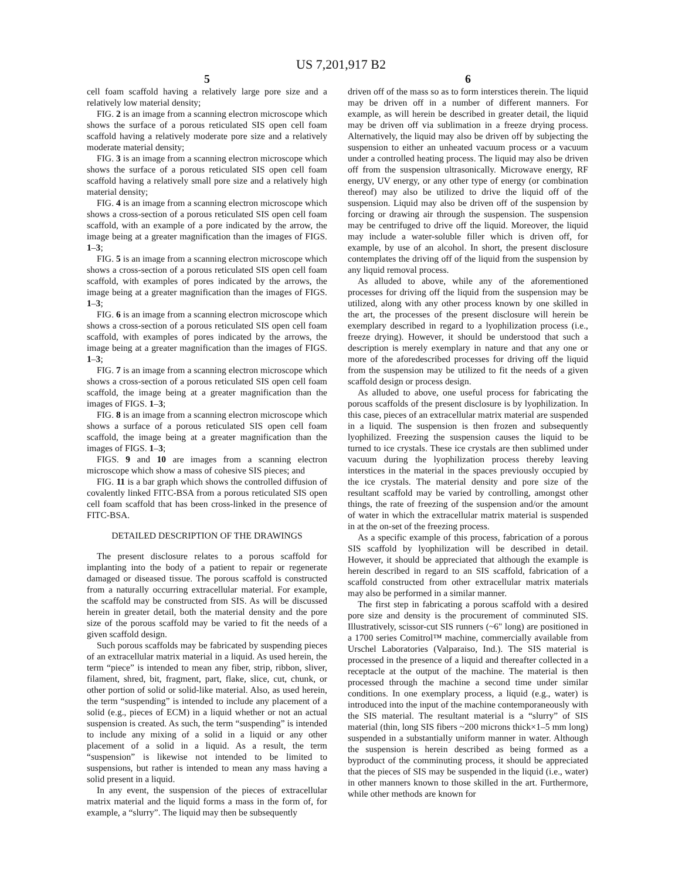US 7,201,917 B2
5
cell foam scaffold having a relatively large pore size and a relatively low material density;
FIG. 2 is an image from a scanning electron microscope which shows the surface of a porous reticulated SIS open cell foam scaffold having a relatively moderate pore size and a relatively moderate material density;
FIG. 3 is an image from a scanning electron microscope which shows the surface of a porous reticulated SIS open cell foam scaffold having a relatively small pore size and a relatively high material density;
FIG. 4 is an image from a scanning electron microscope which shows a cross-section of a porous reticulated SIS open cell foam scaffold, with an example of a pore indicated by the arrow, the image being at a greater magnification than the images of FIGS. 1–3;
FIG. 5 is an image from a scanning electron microscope which shows a cross-section of a porous reticulated SIS open cell foam scaffold, with examples of pores indicated by the arrows, the image being at a greater magnification than the images of FIGS. 1–3;
FIG. 6 is an image from a scanning electron microscope which shows a cross-section of a porous reticulated SIS open cell foam scaffold, with examples of pores indicated by the arrows, the image being at a greater magnification than the images of FIGS. 1–3;
FIG. 7 is an image from a scanning electron microscope which shows a cross-section of a porous reticulated SIS open cell foam scaffold, the image being at a greater magnification than the images of FIGS. 1–3;
FIG. 8 is an image from a scanning electron microscope which shows a surface of a porous reticulated SIS open cell foam scaffold, the image being at a greater magnification than the images of FIGS. 1–3;
FIGS. 9 and 10 are images from a scanning electron microscope which show a mass of cohesive SIS pieces; and
FIG. 11 is a bar graph which shows the controlled diffusion of covalently linked FITC-BSA from a porous reticulated SIS open cell foam scaffold that has been cross-linked in the presence of FITC-BSA.
DETAILED DESCRIPTION OF THE DRAWINGS
The present disclosure relates to a porous scaffold for implanting into the body of a patient to repair or regenerate damaged or diseased tissue. The porous scaffold is constructed from a naturally occurring extracellular material. For example, the scaffold may be constructed from SIS. As will be discussed herein in greater detail, both the material density and the pore size of the porous scaffold may be varied to fit the needs of a given scaffold design.
Such porous scaffolds may be fabricated by suspending pieces of an extracellular matrix material in a liquid. As used herein, the term “piece” is intended to mean any fiber, strip, ribbon, sliver, filament, shred, bit, fragment, part, flake, slice, cut, chunk, or other portion of solid or solid-like material. Also, as used herein, the term “suspending” is intended to include any placement of a solid (e.g., pieces of ECM) in a liquid whether or not an actual suspension is created. As such, the term “suspending” is intended to include any mixing of a solid in a liquid or any other placement of a solid in a liquid. As a result, the term “suspension” is likewise not intended to be limited to suspensions, but rather is intended to mean any mass having a solid present in a liquid.
In any event, the suspension of the pieces of extracellular matrix material and the liquid forms a mass in the form of, for example, a “slurry”. The liquid may then be subsequently
6
driven off of the mass so as to form interstices therein. The liquid may be driven off in a number of different manners. For example, as will herein be described in greater detail, the liquid may be driven off via sublimation in a freeze drying process. Alternatively, the liquid may also be driven off by subjecting the suspension to either an unheated vacuum process or a vacuum under a controlled heating process. The liquid may also be driven off from the suspension ultrasonically. Microwave energy, RF energy, UV energy, or any other type of energy (or combination thereof) may also be utilized to drive the liquid off of the suspension. Liquid may also be driven off of the suspension by forcing or drawing air through the suspension. The suspension may be centrifuged to drive off the liquid. Moreover, the liquid may include a water-soluble filler which is driven off, for example, by use of an alcohol. In short, the present disclosure contemplates the driving off of the liquid from the suspension by any liquid removal process.
As alluded to above, while any of the aforementioned processes for driving off the liquid from the suspension may be utilized, along with any other process known by one skilled in the art, the processes of the present disclosure will herein be exemplary described in regard to a lyophilization process (i.e., freeze drying). However, it should be understood that such a description is merely exemplary in nature and that any one or more of the aforedescribed processes for driving off the liquid from the suspension may be utilized to fit the needs of a given scaffold design or process design.
As alluded to above, one useful process for fabricating the porous scaffolds of the present disclosure is by lyophilization. In this case, pieces of an extracellular matrix material are suspended in a liquid. The suspension is then frozen and subsequently lyophilized. Freezing the suspension causes the liquid to be turned to ice crystals. These ice crystals are then sublimed under vacuum during the lyophilization process thereby leaving interstices in the material in the spaces previously occupied by the ice crystals. The material density and pore size of the resultant scaffold may be varied by controlling, amongst other things, the rate of freezing of the suspension and/or the amount of water in which the extracellular matrix material is suspended in at the on-set of the freezing process.
As a specific example of this process, fabrication of a porous SIS scaffold by lyophilization will be described in detail. However, it should be appreciated that although the example is herein described in regard to an SIS scaffold, fabrication of a scaffold constructed from other extracellular matrix materials may also be performed in a similar manner.
The first step in fabricating a porous scaffold with a desired pore size and density is the procurement of comminuted SIS. Illustratively, scissor-cut SIS runners (~6" long) are positioned in a 1700 series Comitrol™ machine, commercially available from Urschel Laboratories (Valparaiso, Ind.). The SIS material is processed in the presence of a liquid and thereafter collected in a receptacle at the output of the machine. The material is then processed through the machine a second time under similar conditions. In one exemplary process, a liquid (e.g., water) is introduced into the input of the machine contemporaneously with the SIS material. The resultant material is a “slurry” of SIS material (thin, long SIS fibers ~200 microns thick×1–5 mm long) suspended in a substantially uniform manner in water. Although the suspension is herein described as being formed as a byproduct of the comminuting process, it should be appreciated that the pieces of SIS may be suspended in the liquid (i.e., water) in other manners known to those skilled in the art. Furthermore, while other methods are known for